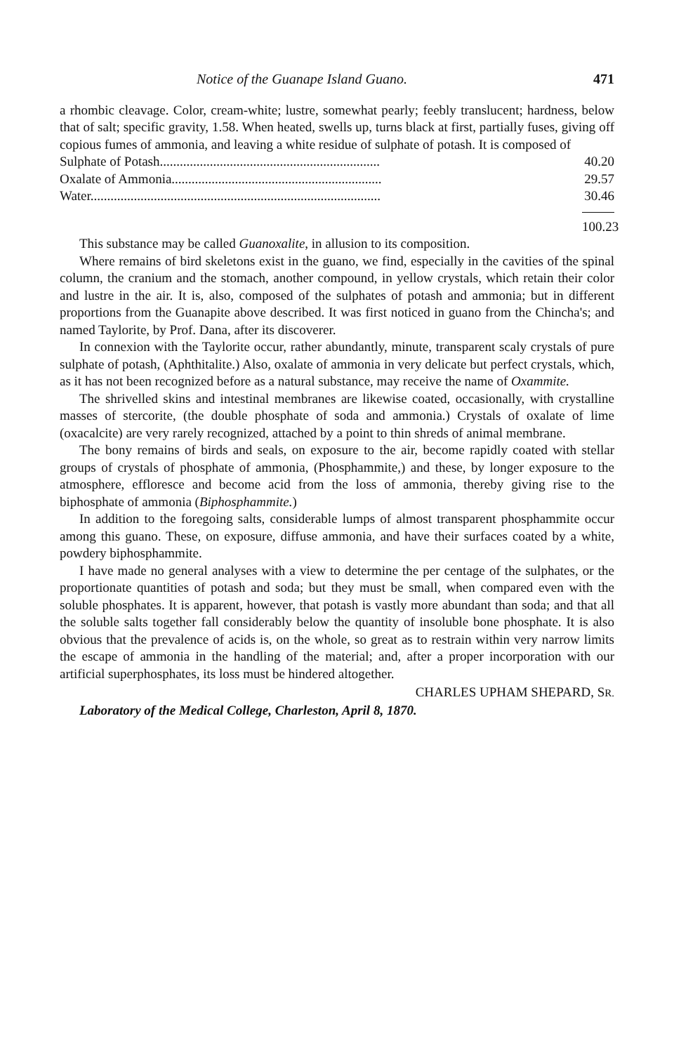Notice of the Guanape Island Guano. 471
a rhombic cleavage. Color, cream-white; lustre, somewhat pearly; feebly translucent; hardness, below that of salt; specific gravity, 1.58. When heated, swells up, turns black at first, partially fuses, giving off copious fumes of ammonia, and leaving a white residue of sulphate of potash. It is composed of
| Sulphate of Potash.................................................................. | 40.20 |
| Oxalate of Ammonia............................................................... | 29.57 |
| Water....................................................................................... | 30.46 |
100.23
This substance may be called Guanoxalite, in allusion to its composition.
Where remains of bird skeletons exist in the guano, we find, especially in the cavities of the spinal column, the cranium and the stomach, another compound, in yellow crystals, which retain their color and lustre in the air. It is, also, composed of the sulphates of potash and ammonia; but in different proportions from the Guanapite above described. It was first noticed in guano from the Chincha's; and named Taylorite, by Prof. Dana, after its discoverer.
In connexion with the Taylorite occur, rather abundantly, minute, transparent scaly crystals of pure sulphate of potash, (Aphthitalite.) Also, oxalate of ammonia in very delicate but perfect crystals, which, as it has not been recognized before as a natural substance, may receive the name of Oxammite.
The shrivelled skins and intestinal membranes are likewise coated, occasionally, with crystalline masses of stercorite, (the double phosphate of soda and ammonia.) Crystals of oxalate of lime (oxacalcite) are very rarely recognized, attached by a point to thin shreds of animal membrane.
The bony remains of birds and seals, on exposure to the air, become rapidly coated with stellar groups of crystals of phosphate of ammonia, (Phosphammite,) and these, by longer exposure to the atmosphere, effloresce and become acid from the loss of ammonia, thereby giving rise to the biphosphate of ammonia (Biphosphammite.)
In addition to the foregoing salts, considerable lumps of almost transparent phosphammite occur among this guano. These, on exposure, diffuse ammonia, and have their surfaces coated by a white, powdery biphosphammite.
I have made no general analyses with a view to determine the per centage of the sulphates, or the proportionate quantities of potash and soda; but they must be small, when compared even with the soluble phosphates. It is apparent, however, that potash is vastly more abundant than soda; and that all the soluble salts together fall considerably below the quantity of insoluble bone phosphate. It is also obvious that the prevalence of acids is, on the whole, so great as to restrain within very narrow limits the escape of ammonia in the handling of the material; and, after a proper incorporation with our artificial superphosphates, its loss must be hindered altogether.
CHARLES UPHAM SHEPARD, SR.
Laboratory of the Medical College, Charleston, April 8, 1870.